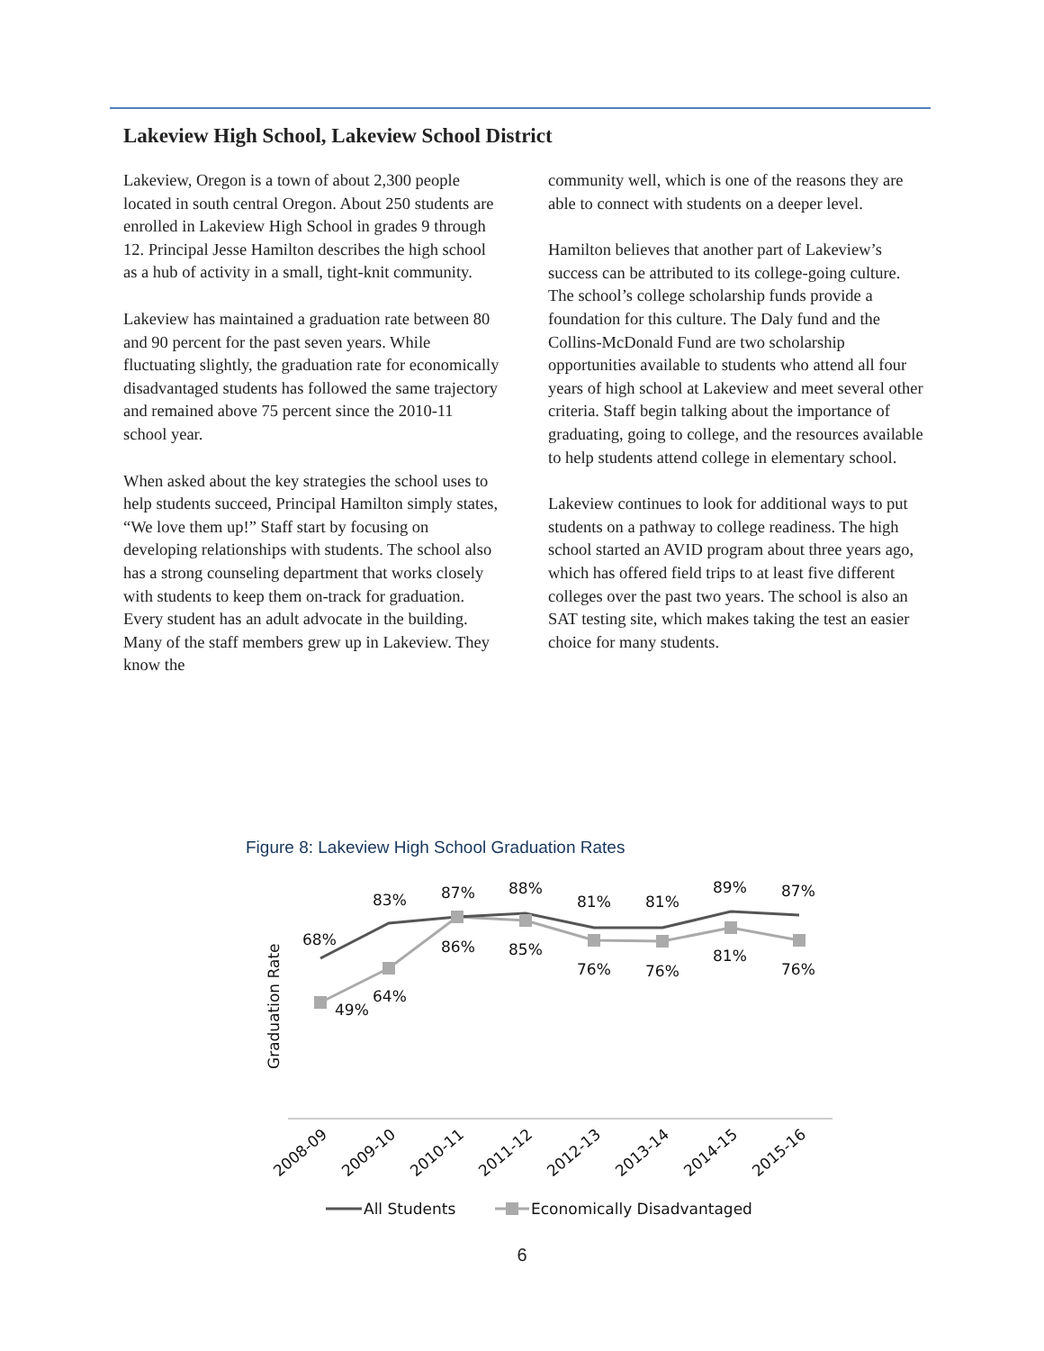Lakeview High School, Lakeview School District
Lakeview, Oregon is a town of about 2,300 people located in south central Oregon. About 250 students are enrolled in Lakeview High School in grades 9 through 12. Principal Jesse Hamilton describes the high school as a hub of activity in a small, tight-knit community.
Lakeview has maintained a graduation rate between 80 and 90 percent for the past seven years. While fluctuating slightly, the graduation rate for economically disadvantaged students has followed the same trajectory and remained above 75 percent since the 2010-11 school year.
When asked about the key strategies the school uses to help students succeed, Principal Hamilton simply states, “We love them up!” Staff start by focusing on developing relationships with students. The school also has a strong counseling department that works closely with students to keep them on-track for graduation. Every student has an adult advocate in the building. Many of the staff members grew up in Lakeview. They know the
community well, which is one of the reasons they are able to connect with students on a deeper level.
Hamilton believes that another part of Lakeview’s success can be attributed to its college-going culture. The school’s college scholarship funds provide a foundation for this culture. The Daly fund and the Collins-McDonald Fund are two scholarship opportunities available to students who attend all four years of high school at Lakeview and meet several other criteria. Staff begin talking about the importance of graduating, going to college, and the resources available to help students attend college in elementary school.
Lakeview continues to look for additional ways to put students on a pathway to college readiness. The high school started an AVID program about three years ago, which has offered field trips to at least five different colleges over the past two years. The school is also an SAT testing site, which makes taking the test an easier choice for many students.
Figure 8: Lakeview High School Graduation Rates
Graduation Rate
68%
83%
87%
88%
81%
81%
89%
87%
49%
64%
86%
85%
76%
76%
81%
76%
2008-09
2009-10
2010-11
2011-12
2012-13
2013-14
2014-15
2015-16
All Students
Economically Disadvantaged
6